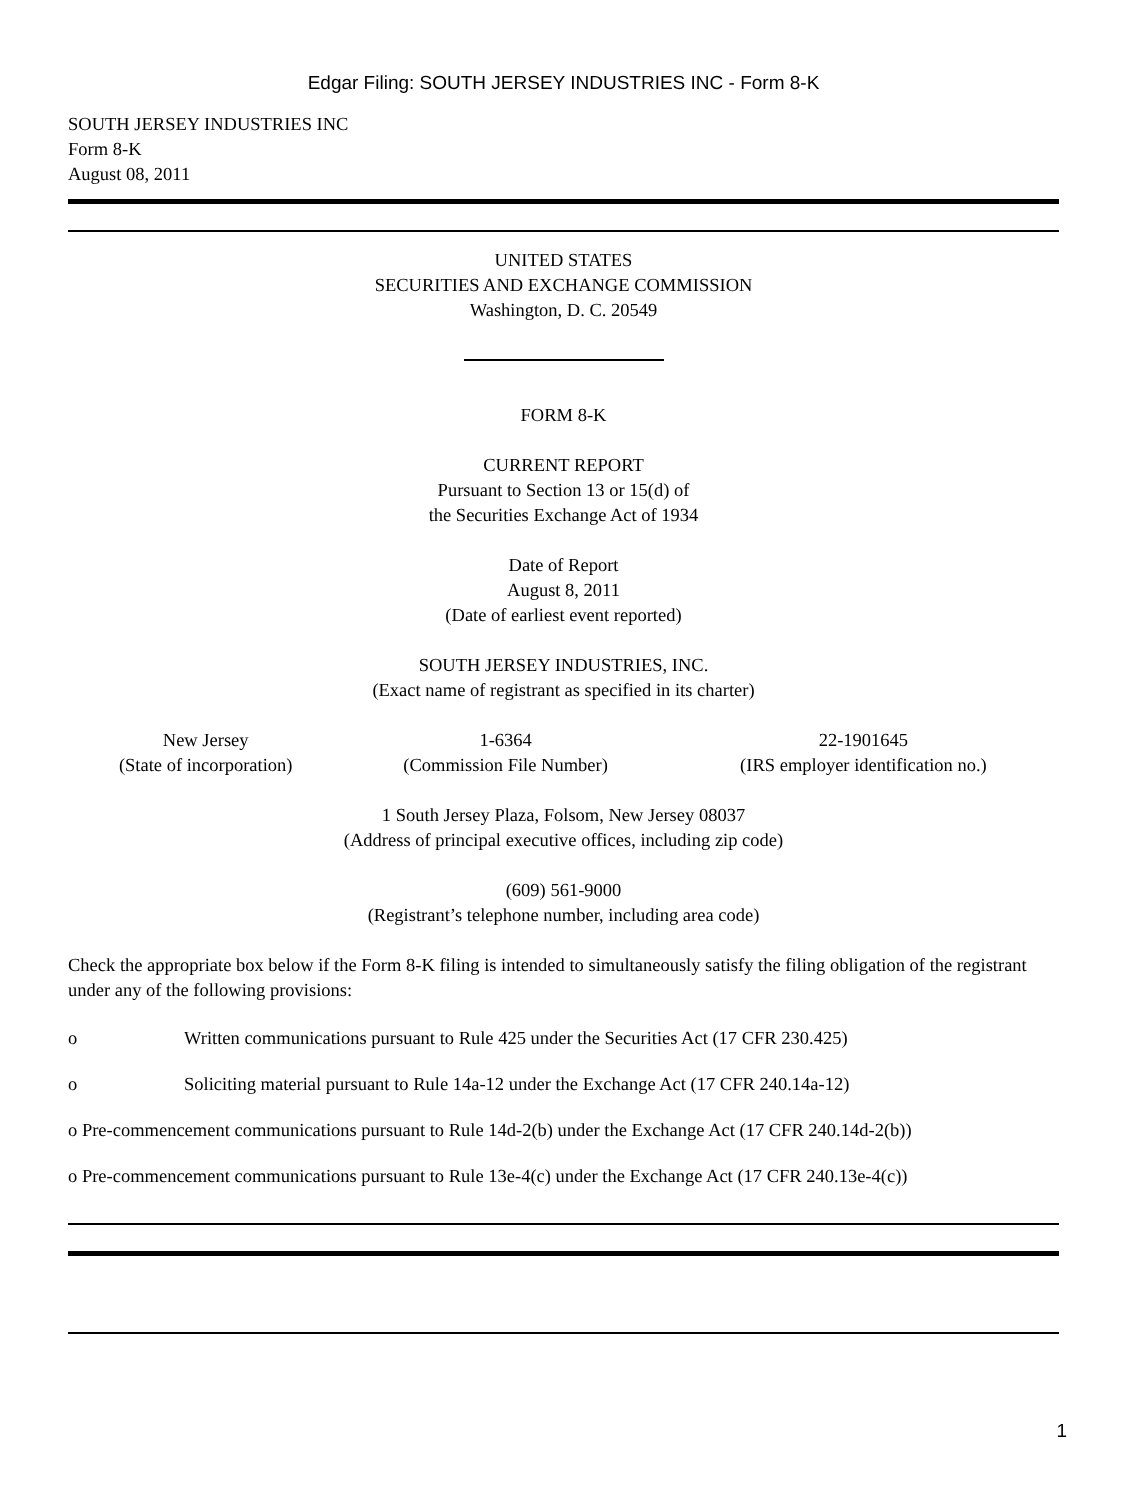Edgar Filing: SOUTH JERSEY INDUSTRIES INC - Form 8-K
SOUTH JERSEY INDUSTRIES INC
Form 8-K
August 08, 2011
UNITED STATES
SECURITIES AND EXCHANGE COMMISSION
Washington, D. C. 20549
FORM 8-K
CURRENT REPORT
Pursuant to Section 13 or 15(d) of
the Securities Exchange Act of 1934
Date of Report
August 8, 2011
(Date of earliest event reported)
SOUTH JERSEY INDUSTRIES, INC.
(Exact name of registrant as specified in its charter)
| New Jersey | 1-6364 | 22-1901645 |
| (State of incorporation) | (Commission File Number) | (IRS employer identification no.) |
1 South Jersey Plaza, Folsom, New Jersey 08037
(Address of principal executive offices, including zip code)
(609) 561-9000
(Registrant’s telephone number, including area code)
Check the appropriate box below if the Form 8-K filing is intended to simultaneously satisfy the filing obligation of the registrant under any of the following provisions:
o Written communications pursuant to Rule 425 under the Securities Act (17 CFR 230.425)
o Soliciting material pursuant to Rule 14a-12 under the Exchange Act (17 CFR 240.14a-12)
o Pre-commencement communications pursuant to Rule 14d-2(b) under the Exchange Act (17 CFR 240.14d-2(b))
o Pre-commencement communications pursuant to Rule 13e-4(c) under the Exchange Act (17 CFR 240.13e-4(c))
1